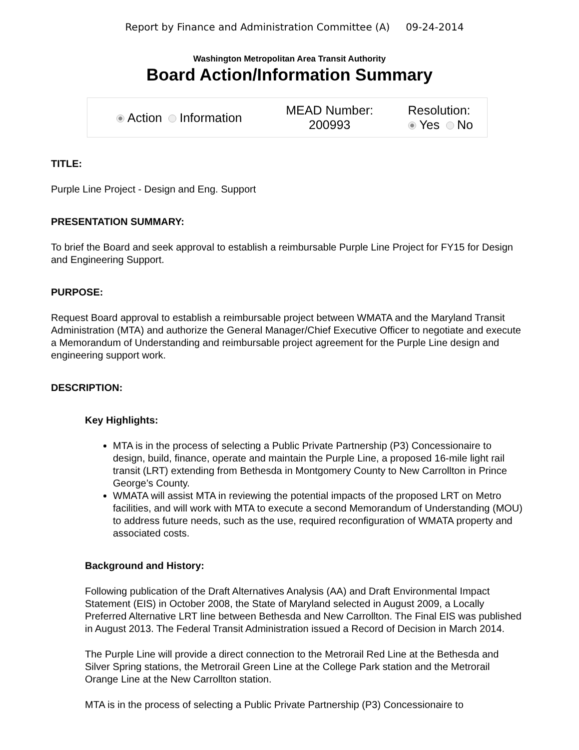Report by Finance and Administration Committee (A) 09-24-2014
Washington Metropolitan Area Transit Authority
Board Action/Information Summary
| Action Information | MEAD Number: 200993 | Resolution: Yes No |
TITLE:
Purple Line Project - Design and Eng. Support
PRESENTATION SUMMARY:
To brief the Board and seek approval to establish a reimbursable Purple Line Project for FY15 for Design and Engineering Support.
PURPOSE:
Request Board approval to establish a reimbursable project between WMATA and the Maryland Transit Administration (MTA) and authorize the General Manager/Chief Executive Officer to negotiate and execute a Memorandum of Understanding and reimbursable project agreement for the Purple Line design and engineering support work.
DESCRIPTION:
Key Highlights:
MTA is in the process of selecting a Public Private Partnership (P3) Concessionaire to design, build, finance, operate and maintain the Purple Line, a proposed 16-mile light rail transit (LRT) extending from Bethesda in Montgomery County to New Carrollton in Prince George’s County.
WMATA will assist MTA in reviewing the potential impacts of the proposed LRT on Metro facilities, and will work with MTA to execute a second Memorandum of Understanding (MOU) to address future needs, such as the use, required reconfiguration of WMATA property and associated costs.
Background and History:
Following publication of the Draft Alternatives Analysis (AA) and Draft Environmental Impact Statement (EIS) in October 2008, the State of Maryland selected in August 2009, a Locally Preferred Alternative LRT line between Bethesda and New Carrollton. The Final EIS was published in August 2013. The Federal Transit Administration issued a Record of Decision in March 2014.
The Purple Line will provide a direct connection to the Metrorail Red Line at the Bethesda and Silver Spring stations, the Metrorail Green Line at the College Park station and the Metrorail Orange Line at the New Carrollton station.
MTA is in the process of selecting a Public Private Partnership (P3) Concessionaire to